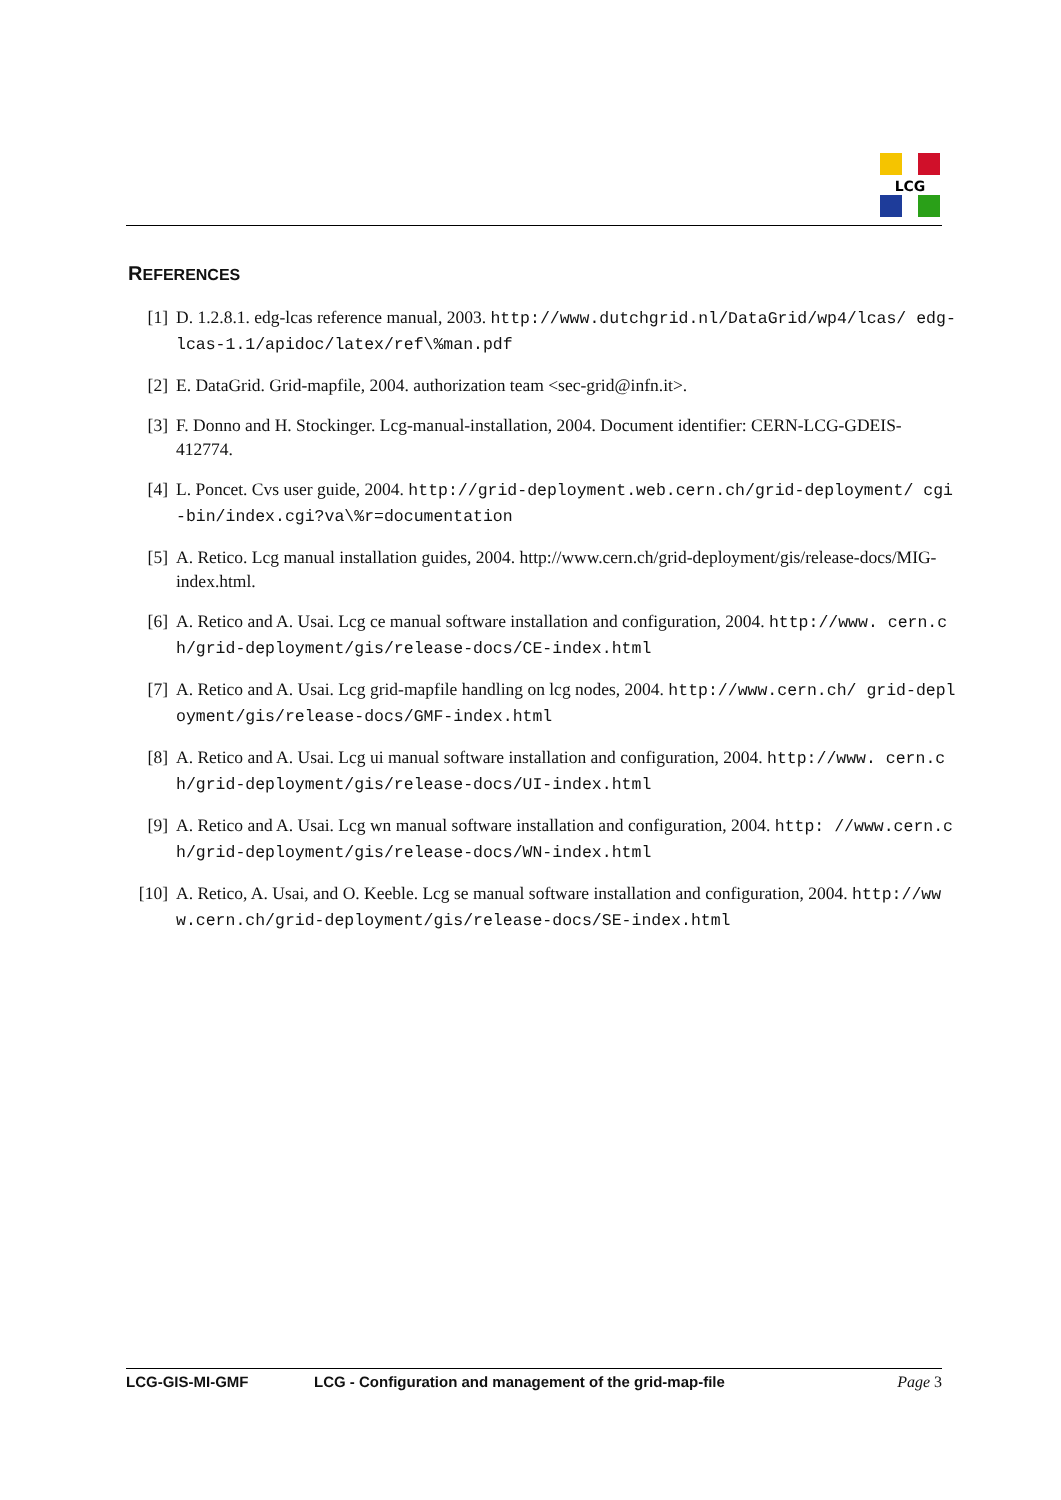LCG
REFERENCES
[1] D. 1.2.8.1. edg-lcas reference manual, 2003. http://www.dutchgrid.nl/DataGrid/wp4/lcas/ edg-lcas-1.1/apidoc/latex/ref\%man.pdf
[2] E. DataGrid. Grid-mapfile, 2004. authorization team <sec-grid@infn.it>.
[3] F. Donno and H. Stockinger. Lcg-manual-installation, 2004. Document identifier: CERN-LCG-GDEIS-412774.
[4] L. Poncet. Cvs user guide, 2004. http://grid-deployment.web.cern.ch/grid-deployment/ cgi-bin/index.cgi?va\%r=documentation
[5] A. Retico. Lcg manual installation guides, 2004. http://www.cern.ch/grid-deployment/gis/release-docs/MIG-index.html.
[6] A. Retico and A. Usai. Lcg ce manual software installation and configuration, 2004. http://www. cern.ch/grid-deployment/gis/release-docs/CE-index.html
[7] A. Retico and A. Usai. Lcg grid-mapfile handling on lcg nodes, 2004. http://www.cern.ch/ grid-deployment/gis/release-docs/GMF-index.html
[8] A. Retico and A. Usai. Lcg ui manual software installation and configuration, 2004. http://www. cern.ch/grid-deployment/gis/release-docs/UI-index.html
[9] A. Retico and A. Usai. Lcg wn manual software installation and configuration, 2004. http: //www.cern.ch/grid-deployment/gis/release-docs/WN-index.html
[10] A. Retico, A. Usai, and O. Keeble. Lcg se manual software installation and configuration, 2004. http://www.cern.ch/grid-deployment/gis/release-docs/SE-index.html
LCG-GIS-MI-GMF LCG - Configuration and management of the grid-map-file Page 3